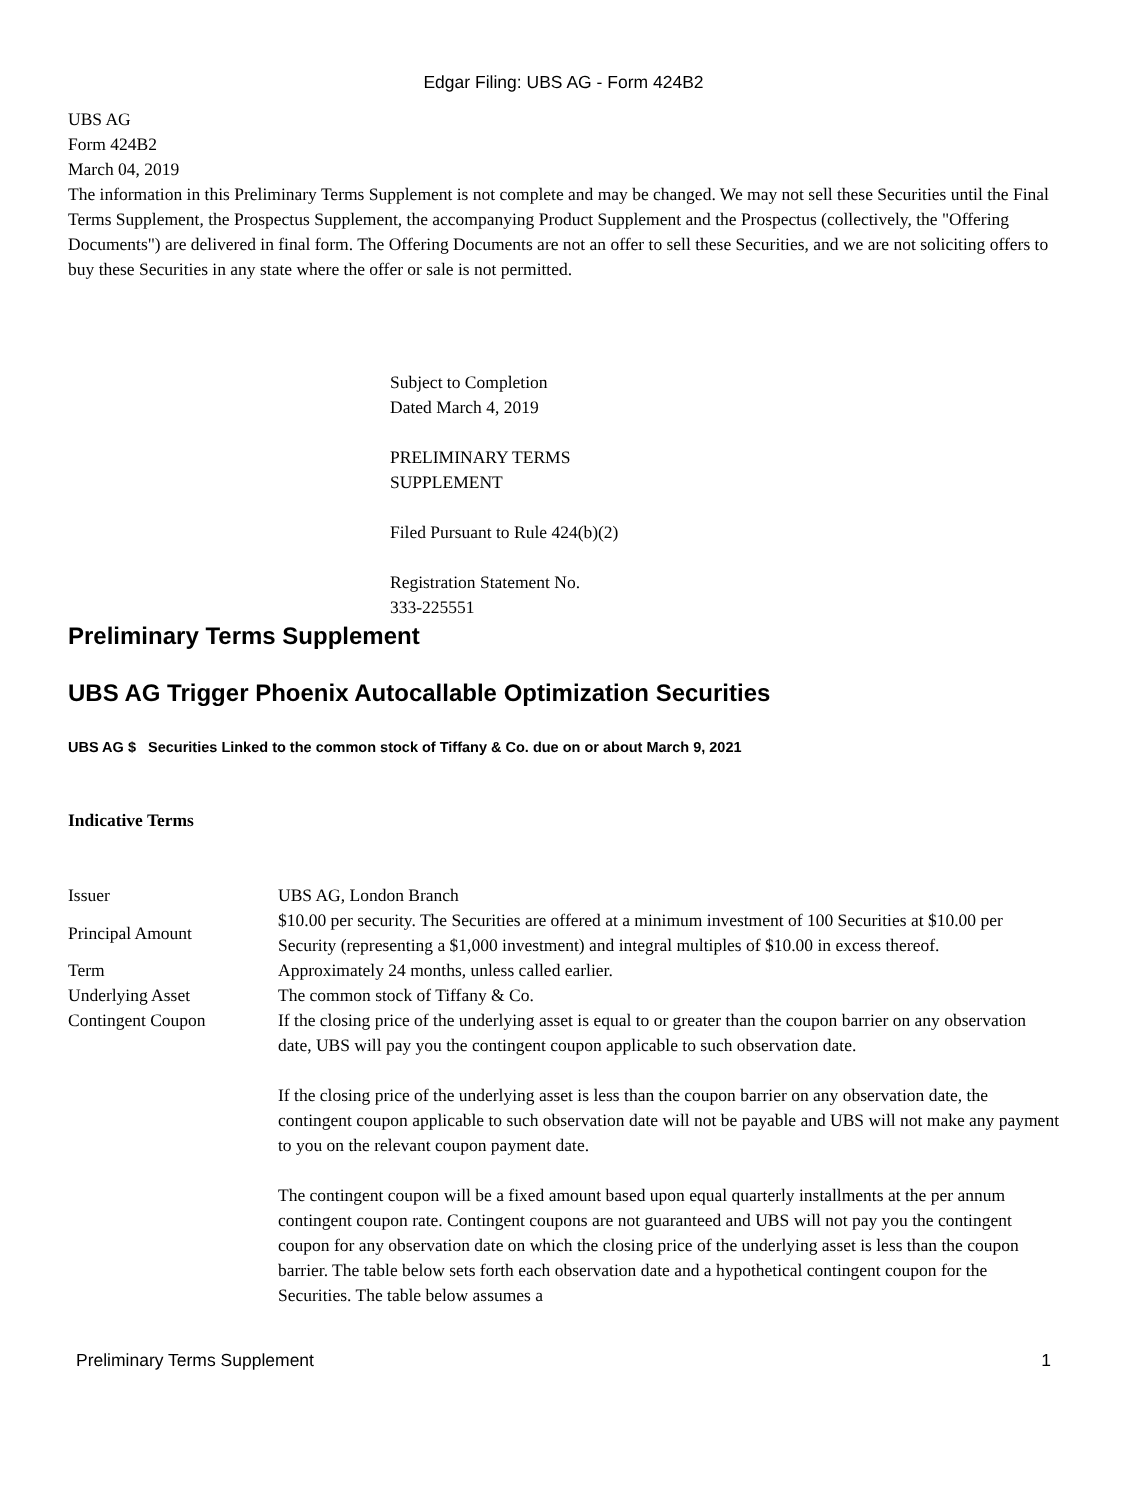Edgar Filing: UBS AG - Form 424B2
UBS AG
Form 424B2
March 04, 2019
The information in this Preliminary Terms Supplement is not complete and may be changed. We may not sell these Securities until the Final Terms Supplement, the Prospectus Supplement, the accompanying Product Supplement and the Prospectus (collectively, the "Offering Documents") are delivered in final form. The Offering Documents are not an offer to sell these Securities, and we are not soliciting offers to buy these Securities in any state where the offer or sale is not permitted.
Subject to Completion
Dated March 4, 2019
PRELIMINARY TERMS
SUPPLEMENT
Filed Pursuant to Rule 424(b)(2)
Registration Statement No.
333-225551
Preliminary Terms Supplement
UBS AG Trigger Phoenix Autocallable Optimization Securities
UBS AG $ Securities Linked to the common stock of Tiffany & Co. due on or about March 9, 2021
Indicative Terms
| Issuer | UBS AG, London Branch |
| Principal Amount | $10.00 per security. The Securities are offered at a minimum investment of 100 Securities at $10.00 per Security (representing a $1,000 investment) and integral multiples of $10.00 in excess thereof. |
| Term | Approximately 24 months, unless called earlier. |
| Underlying Asset | The common stock of Tiffany & Co. |
| Contingent Coupon | If the closing price of the underlying asset is equal to or greater than the coupon barrier on any observation date, UBS will pay you the contingent coupon applicable to such observation date. If the closing price of the underlying asset is less than the coupon barrier on any observation date, the contingent coupon applicable to such observation date will not be payable and UBS will not make any payment to you on the relevant coupon payment date. The contingent coupon will be a fixed amount based upon equal quarterly installments at the per annum contingent coupon rate. Contingent coupons are not guaranteed and UBS will not pay you the contingent coupon for any observation date on which the closing price of the underlying asset is less than the coupon barrier. The table below sets forth each observation date and a hypothetical contingent coupon for the Securities. The table below assumes a |
Preliminary Terms Supplement 1